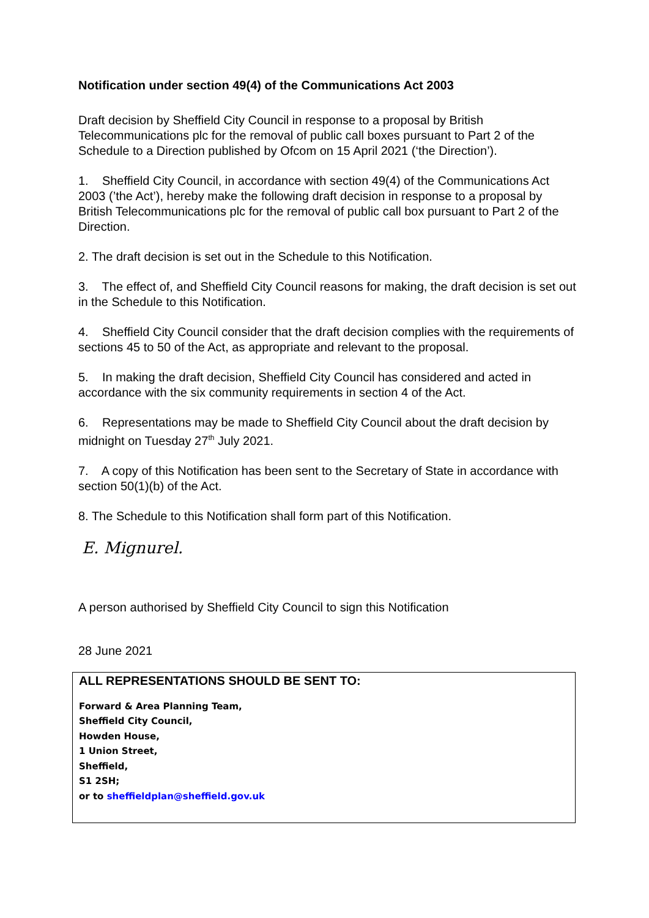Notification under section 49(4) of the Communications Act 2003
Draft decision by Sheffield City Council in response to a proposal by British Telecommunications plc for the removal of public call boxes pursuant to Part 2 of the Schedule to a Direction published by Ofcom on 15 April 2021 (‘the Direction’).
1. Sheffield City Council, in accordance with section 49(4) of the Communications Act 2003 (’the Act’), hereby make the following draft decision in response to a proposal by British Telecommunications plc for the removal of public call box pursuant to Part 2 of the Direction.
2. The draft decision is set out in the Schedule to this Notification.
3. The effect of, and Sheffield City Council reasons for making, the draft decision is set out in the Schedule to this Notification.
4. Sheffield City Council consider that the draft decision complies with the requirements of sections 45 to 50 of the Act, as appropriate and relevant to the proposal.
5. In making the draft decision, Sheffield City Council has considered and acted in accordance with the six community requirements in section 4 of the Act.
6. Representations may be made to Sheffield City Council about the draft decision by midnight on Tuesday 27<sup>th</sup> July 2021.
7. A copy of this Notification has been sent to the Secretary of State in accordance with section 50(1)(b) of the Act.
8. The Schedule to this Notification shall form part of this Notification.
E. Mignurel.
A person authorised by Sheffield City Council to sign this Notification
28 June 2021
ALL REPRESENTATIONS SHOULD BE SENT TO:
Forward & Area Planning Team,
Sheffield City Council,
Howden House,
1 Union Street,
Sheffield,
S1 2SH;
or to sheffieldplan@sheffield.gov.uk